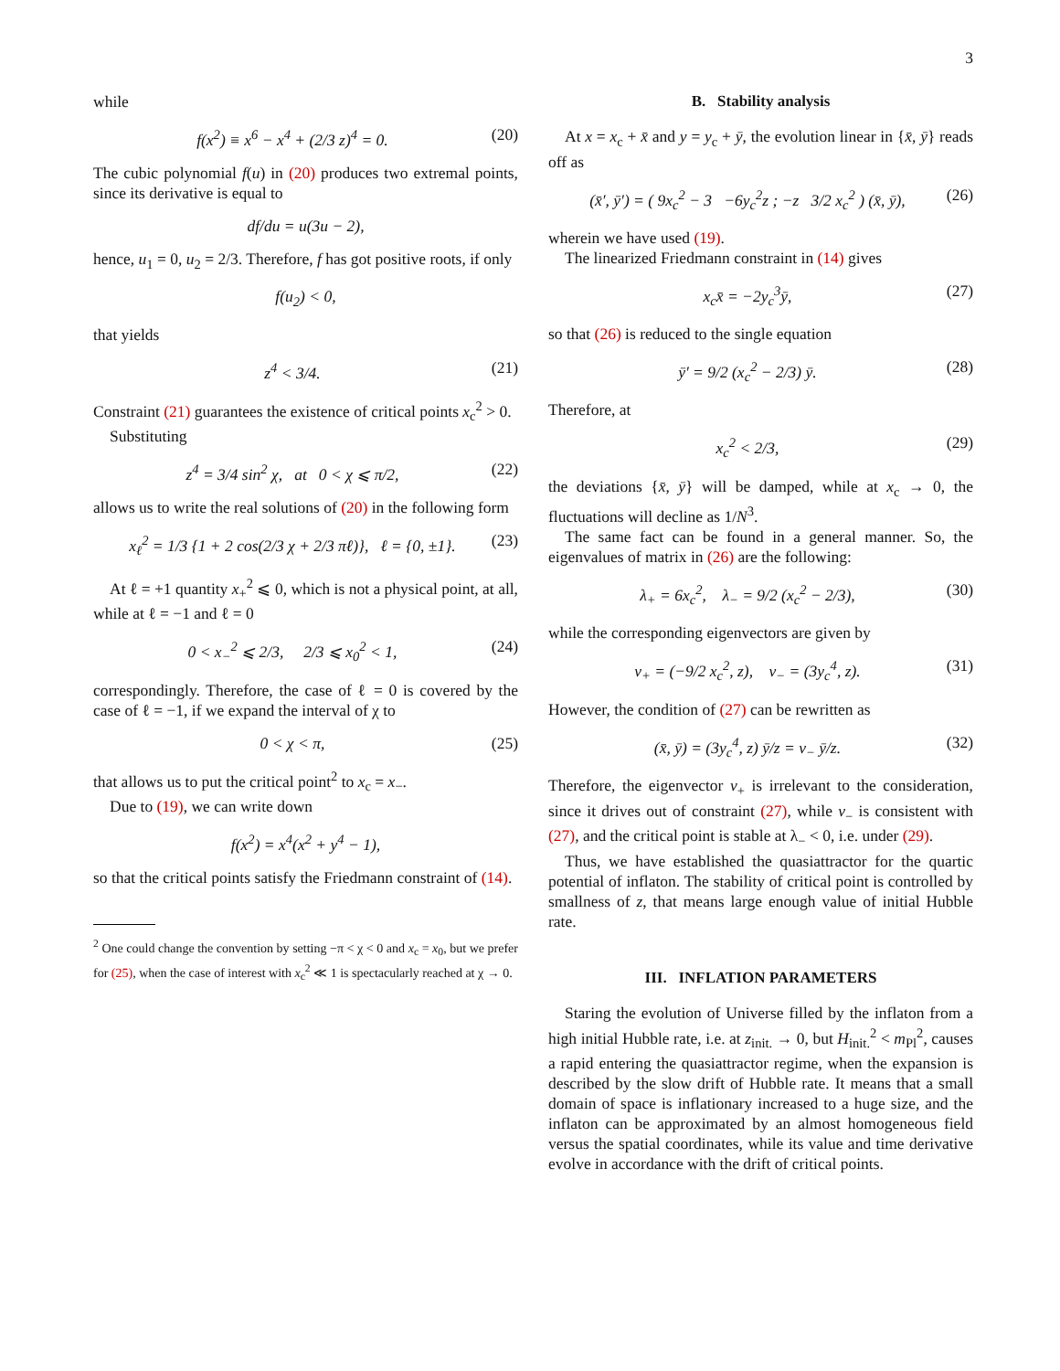3
while
f(x<sup>2</sup>) ≡ x<sup>6</sup> − x<sup>4</sup> + (2/3 z)<sup>4</sup> = 0. (20)
The cubic polynomial f(u) in (20) produces two extremal points, since its derivative is equal to
df/du = u(3u − 2),
hence, u<sub>1</sub> = 0, u<sub>2</sub> = 2/3. Therefore, f has got positive roots, if only
f(u<sub>2</sub>) < 0,
that yields
z<sup>4</sup> < 3/4. (21)
Constraint (21) guarantees the existence of critical points x<sub>c</sub><sup>2</sup> > 0.
Substituting
z<sup>4</sup> = 3/4 sin<sup>2</sup> χ, at 0 < χ ⩽ π/2, (22)
allows us to write the real solutions of (20) in the following form
x<sub>ℓ</sub><sup>2</sup> = 1/3 {1 + 2 cos(2/3 χ + 2/3 πℓ)}, ℓ = {0, ±1}. (23)
At ℓ = +1 quantity x<sub>+</sub><sup>2</sup> ⩽ 0, which is not a physical point, at all, while at ℓ = −1 and ℓ = 0
0 < x<sub>−</sub><sup>2</sup> ⩽ 2/3, 2/3 ⩽ x<sub>0</sub><sup>2</sup> < 1, (24)
correspondingly. Therefore, the case of ℓ = 0 is covered by the case of ℓ = −1, if we expand the interval of χ to
0 < χ < π, (25)
that allows us to put the critical point<sup>2</sup> to x<sub>c</sub> = x<sub>−</sub>.
Due to (19), we can write down
f(x<sup>2</sup>) = x<sup>4</sup>(x<sup>2</sup> + y<sup>4</sup> − 1),
so that the critical points satisfy the Friedmann constraint of (14).
<sup>2</sup> One could change the convention by setting −π < χ < 0 and x<sub>c</sub> = x<sub>0</sub>, but we prefer for (25), when the case of interest with x<sub>c</sub><sup>2</sup> ≪ 1 is spectacularly reached at χ → 0.
B. Stability analysis
At x = x<sub>c</sub> + x̄ and y = y<sub>c</sub> + ȳ, the evolution linear in {x̄, ȳ} reads off as
(x̄′, ȳ′) = ( 9x<sub>c</sub><sup>2</sup> − 3 −6y<sub>c</sub><sup>2</sup>z ; −z 3/2 x<sub>c</sub><sup>2</sup> ) (x̄, ȳ), (26)
wherein we have used (19).
The linearized Friedmann constraint in (14) gives
x<sub>c</sub>x̄ = −2y<sub>c</sub><sup>3</sup>ȳ, (27)
so that (26) is reduced to the single equation
ȳ′ = 9/2 (x<sub>c</sub><sup>2</sup> − 2/3) ȳ. (28)
Therefore, at
x<sub>c</sub><sup>2</sup> < 2/3, (29)
the deviations {x̄, ȳ} will be damped, while at x<sub>c</sub> → 0, the fluctuations will decline as 1/N<sup>3</sup>.
The same fact can be found in a general manner. So, the eigenvalues of matrix in (26) are the following:
λ<sub>+</sub> = 6x<sub>c</sub><sup>2</sup>, λ<sub>−</sub> = 9/2 (x<sub>c</sub><sup>2</sup> − 2/3), (30)
while the corresponding eigenvectors are given by
v<sub>+</sub> = (−9/2 x<sub>c</sub><sup>2</sup>, z), v<sub>−</sub> = (3y<sub>c</sub><sup>4</sup>, z). (31)
However, the condition of (27) can be rewritten as
(x̄, ȳ) = (3y<sub>c</sub><sup>4</sup>, z) ȳ/z = v<sub>−</sub> ȳ/z. (32)
Therefore, the eigenvector v<sub>+</sub> is irrelevant to the consideration, since it drives out of constraint (27), while v<sub>−</sub> is consistent with (27), and the critical point is stable at λ<sub>−</sub> < 0, i.e. under (29).
Thus, we have established the quasiattractor for the quartic potential of inflaton. The stability of critical point is controlled by smallness of z, that means large enough value of initial Hubble rate.
III. INFLATION PARAMETERS
Staring the evolution of Universe filled by the inflaton from a high initial Hubble rate, i.e. at z<sub>init.</sub> → 0, but H<sub>init.</sub><sup>2</sup> < m<sub>Pl</sub><sup>2</sup>, causes a rapid entering the quasiattractor regime, when the expansion is described by the slow drift of Hubble rate. It means that a small domain of space is inflationary increased to a huge size, and the inflaton can be approximated by an almost homogeneous field versus the spatial coordinates, while its value and time derivative evolve in accordance with the drift of critical points.